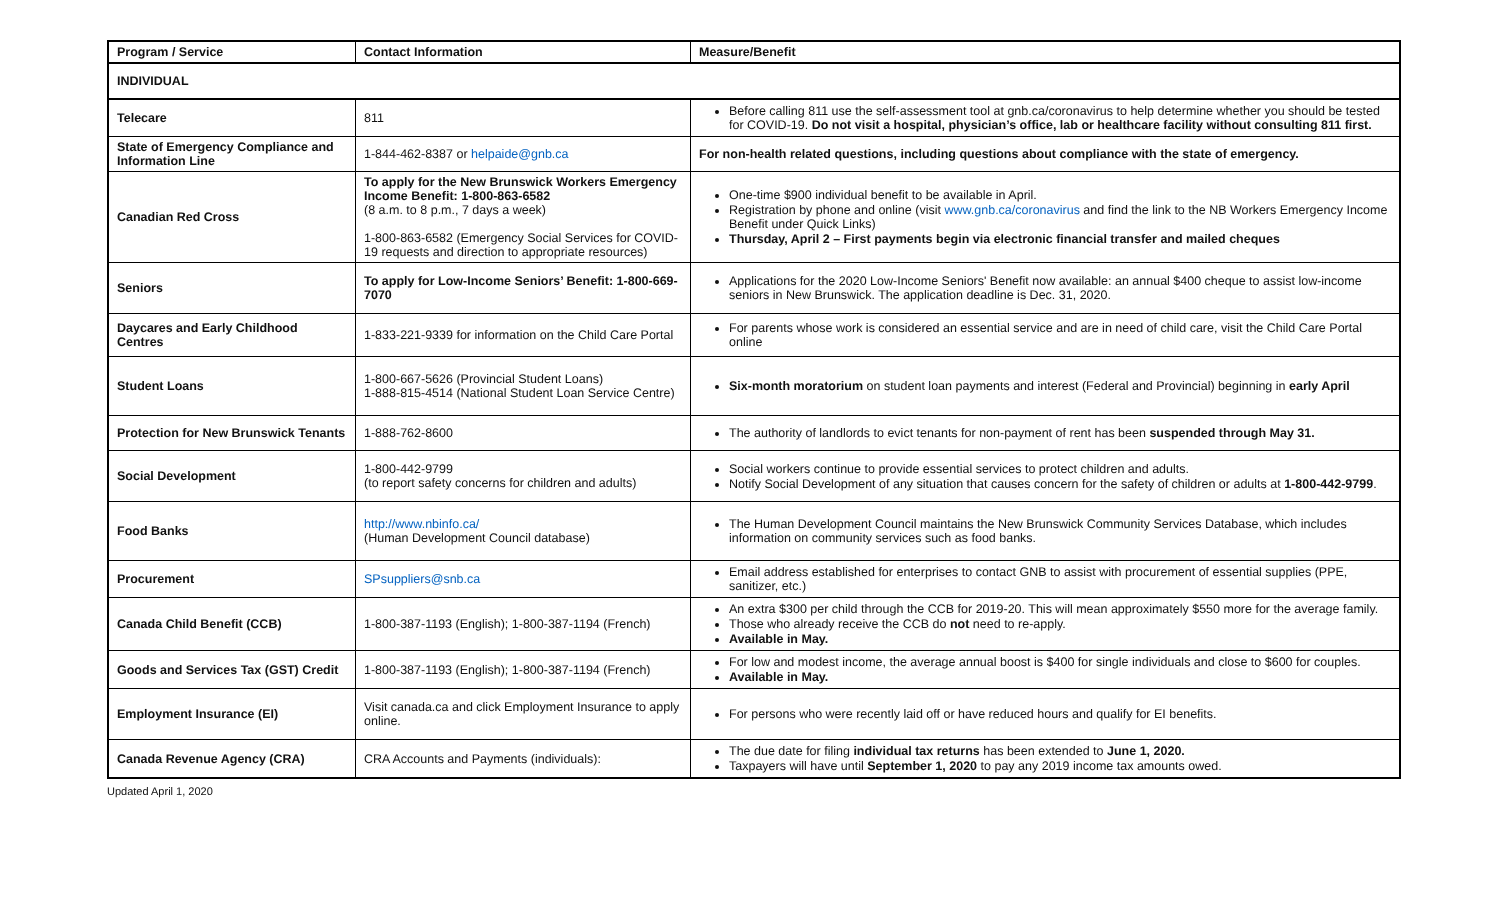| Program / Service | Contact Information | Measure/Benefit |
| --- | --- | --- |
| INDIVIDUAL | | |
| Telecare | 811 | Before calling 811 use the self-assessment tool at gnb.ca/coronavirus to help determine whether you should be tested for COVID-19. Do not visit a hospital, physician’s office, lab or healthcare facility without consulting 811 first. |
| State of Emergency Compliance and Information Line | 1-844-462-8387 or helpaide@gnb.ca | For non-health related questions, including questions about compliance with the state of emergency. |
| Canadian Red Cross | To apply for the New Brunswick Workers Emergency Income Benefit: 1-800-863-6582 (8 a.m. to 8 p.m., 7 days a week) 1-800-863-6582 (Emergency Social Services for COVID-19 requests and direction to appropriate resources) | One-time $900 individual benefit to be available in April. Registration by phone and online (visit www.gnb.ca/coronavirus and find the link to the NB Workers Emergency Income Benefit under Quick Links) Thursday, April 2 – First payments begin via electronic financial transfer and mailed cheques |
| Seniors | To apply for Low-Income Seniors’ Benefit: 1-800-669-7070 | Applications for the 2020 Low-Income Seniors' Benefit now available: an annual $400 cheque to assist low-income seniors in New Brunswick. The application deadline is Dec. 31, 2020. |
| Daycares and Early Childhood Centres | 1-833-221-9339 for information on the Child Care Portal | For parents whose work is considered an essential service and are in need of child care, visit the Child Care Portal online |
| Student Loans | 1-800-667-5626 (Provincial Student Loans) 1-888-815-4514 (National Student Loan Service Centre) | Six-month moratorium on student loan payments and interest (Federal and Provincial) beginning in early April |
| Protection for New Brunswick Tenants | 1-888-762-8600 | The authority of landlords to evict tenants for non-payment of rent has been suspended through May 31. |
| Social Development | 1-800-442-9799 (to report safety concerns for children and adults) | Social workers continue to provide essential services to protect children and adults. Notify Social Development of any situation that causes concern for the safety of children or adults at 1-800-442-9799 . |
| Food Banks | http://www.nbinfo.ca/ (Human Development Council database) | The Human Development Council maintains the New Brunswick Community Services Database, which includes information on community services such as food banks. |
| Procurement | SPsuppliers@snb.ca | Email address established for enterprises to contact GNB to assist with procurement of essential supplies (PPE, sanitizer, etc.) |
| Canada Child Benefit (CCB) | 1-800-387-1193 (English); 1-800-387-1194 (French) | An extra $300 per child through the CCB for 2019-20. This will mean approximately $550 more for the average family. Those who already receive the CCB do not need to re-apply. Available in May. |
| Goods and Services Tax (GST) Credit | 1-800-387-1193 (English); 1-800-387-1194 (French) | For low and modest income, the average annual boost is $400 for single individuals and close to $600 for couples. Available in May. |
| Employment Insurance (EI) | Visit canada.ca and click Employment Insurance to apply online. | For persons who were recently laid off or have reduced hours and qualify for EI benefits. |
| Canada Revenue Agency (CRA) | CRA Accounts and Payments (individuals): | The due date for filing individual tax returns has been extended to June 1, 2020. Taxpayers will have until September 1, 2020 to pay any 2019 income tax amounts owed. |
Updated April 1, 2020